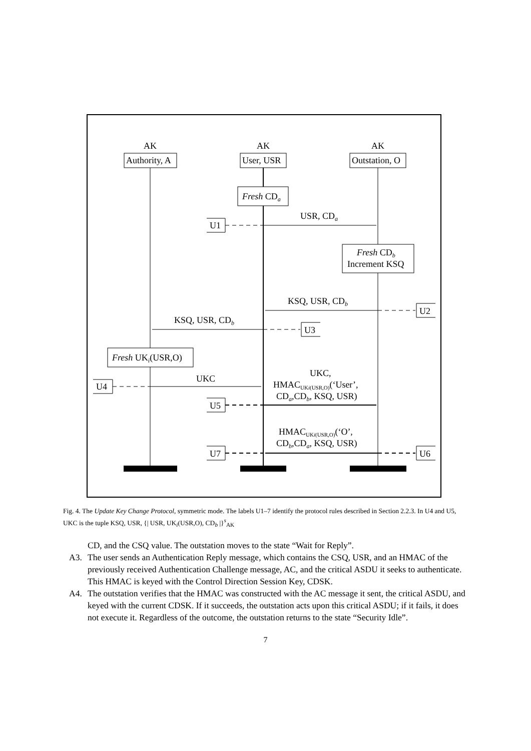AK
AK
AK
Authority, A
User, USR
Outstation, O
Fresh CDa
USR, CDa
U1
Fresh CDb
Increment KSQ
KSQ, USR, CDb
U2
KSQ, USR, CDb
U3
Fresh UKi(USR,O)
UKC
U4
UKC,
HMACUKi(USR,O)(‘User’,
CDa,CDb, KSQ, USR)
U5
HMACUKi(USR,O)(‘O’,
CDb,CDa, KSQ, USR)
U6
U7
Fig. 4. The Update Key Change Protocol, symmetric mode. The labels U1–7 identify the protocol rules described in Section 2.2.3. In U4 and U5, UKC is the tuple KSQ, USR, {| USR, UK<sub>i</sub>(USR,O), CD<sub>b</sub> |}<sup>s</sup><sub>AK</sub>
CD, and the CSQ value. The outstation moves to the state “Wait for Reply”.
A3. The user sends an Authentication Reply message, which contains the CSQ, USR, and an HMAC of the previously received Authentication Challenge message, AC, and the critical ASDU it seeks to authenticate. This HMAC is keyed with the Control Direction Session Key, CDSK.
A4. The outstation verifies that the HMAC was constructed with the AC message it sent, the critical ASDU, and keyed with the current CDSK. If it succeeds, the outstation acts upon this critical ASDU; if it fails, it does not execute it. Regardless of the outcome, the outstation returns to the state “Security Idle”.
7